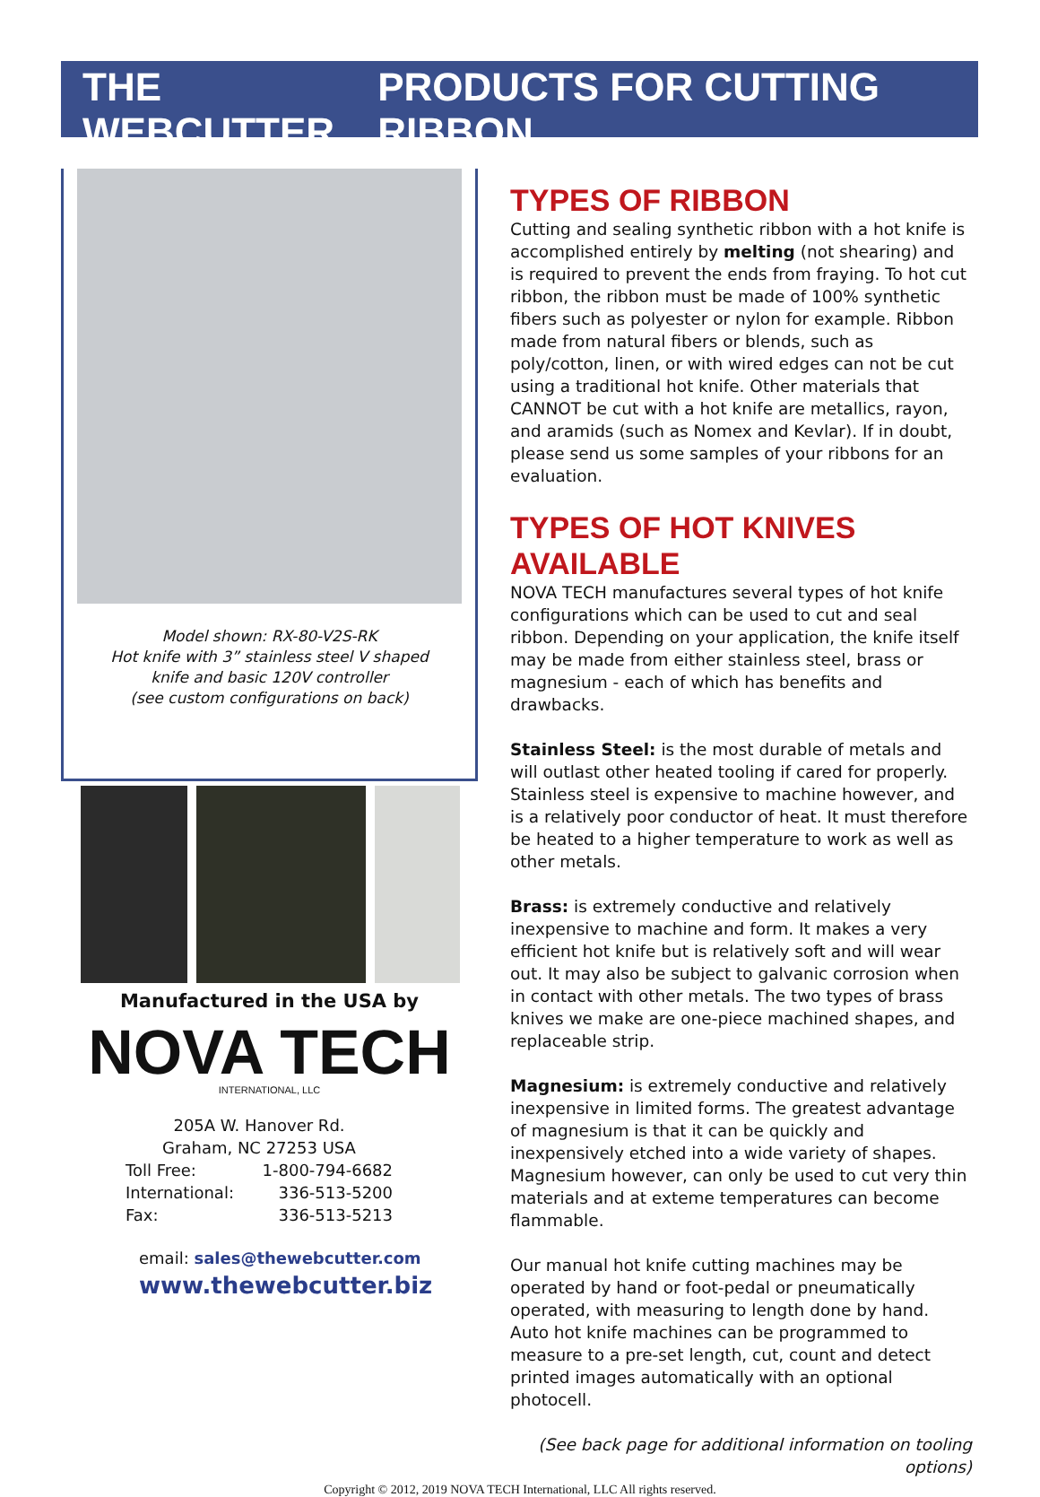THE WEBCUTTER PRODUCTS FOR CUTTING RIBBON
Model shown: RX-80-V2S-RK
Hot knife with 3” stainless steel V shaped
knife and basic 120V controller
(see custom configurations on back)
Manufactured in the USA by
NOVA TECH
INTERNATIONAL, LLC
205A W. Hanover Rd.
Graham, NC 27253 USA
Toll Free: 1-800-794-6682
International: 336-513-5200
Fax: 336-513-5213
email: sales@thewebcutter.com
www.thewebcutter.biz
TYPES OF RIBBON
Cutting and sealing synthetic ribbon with a hot knife is accomplished entirely by melting (not shearing) and is required to prevent the ends from fraying. To hot cut ribbon, the ribbon must be made of 100% synthetic fibers such as polyester or nylon for example. Ribbon made from natural fibers or blends, such as poly/cotton, linen, or with wired edges can not be cut using a traditional hot knife. Other materials that CANNOT be cut with a hot knife are metallics, rayon, and aramids (such as Nomex and Kevlar). If in doubt, please send us some samples of your ribbons for an evaluation.
TYPES OF HOT KNIVES AVAILABLE
NOVA TECH manufactures several types of hot knife configurations which can be used to cut and seal ribbon. Depending on your application, the knife itself may be made from either stainless steel, brass or magnesium - each of which has benefits and drawbacks.
Stainless Steel: is the most durable of metals and will outlast other heated tooling if cared for properly. Stainless steel is expensive to machine however, and is a relatively poor conductor of heat. It must therefore be heated to a higher temperature to work as well as other metals.
Brass: is extremely conductive and relatively inexpensive to machine and form. It makes a very efficient hot knife but is relatively soft and will wear out. It may also be subject to galvanic corrosion when in contact with other metals. The two types of brass knives we make are one-piece machined shapes, and replaceable strip.
Magnesium: is extremely conductive and relatively inexpensive in limited forms. The greatest advantage of magnesium is that it can be quickly and inexpensively etched into a wide variety of shapes. Magnesium however, can only be used to cut very thin materials and at exteme temperatures can become flammable.
Our manual hot knife cutting machines may be operated by hand or foot-pedal or pneumatically operated, with measuring to length done by hand. Auto hot knife machines can be programmed to measure to a pre-set length, cut, count and detect printed images automatically with an optional photocell.
(See back page for additional information on tooling options)
Copyright © 2012, 2019 NOVA TECH International, LLC All rights reserved.